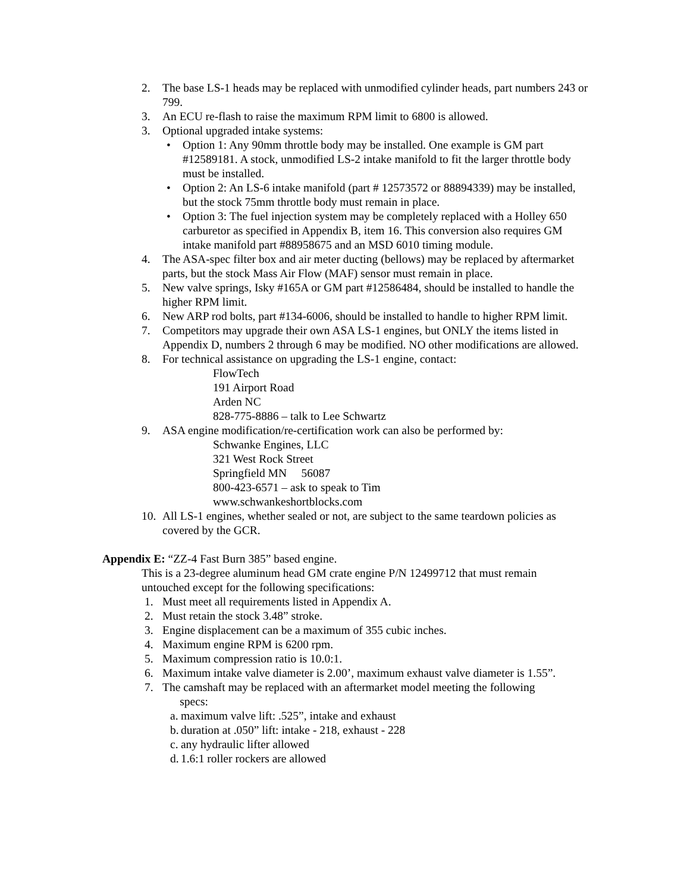2. The base LS-1 heads may be replaced with unmodified cylinder heads, part numbers 243 or 799.
3. An ECU re-flash to raise the maximum RPM limit to 6800 is allowed.
3. Optional upgraded intake systems:
• Option 1: Any 90mm throttle body may be installed. One example is GM part #12589181. A stock, unmodified LS-2 intake manifold to fit the larger throttle body must be installed.
• Option 2: An LS-6 intake manifold (part # 12573572 or 88894339) may be installed, but the stock 75mm throttle body must remain in place.
• Option 3: The fuel injection system may be completely replaced with a Holley 650 carburetor as specified in Appendix B, item 16. This conversion also requires GM intake manifold part #88958675 and an MSD 6010 timing module.
4. The ASA-spec filter box and air meter ducting (bellows) may be replaced by aftermarket parts, but the stock Mass Air Flow (MAF) sensor must remain in place.
5. New valve springs, Isky #165A or GM part #12586484, should be installed to handle the higher RPM limit.
6. New ARP rod bolts, part #134-6006, should be installed to handle to higher RPM limit.
7. Competitors may upgrade their own ASA LS-1 engines, but ONLY the items listed in Appendix D, numbers 2 through 6 may be modified. NO other modifications are allowed.
8. For technical assistance on upgrading the LS-1 engine, contact:
FlowTech
191 Airport Road
Arden NC
828-775-8886 – talk to Lee Schwartz
9. ASA engine modification/re-certification work can also be performed by:
Schwanke Engines, LLC
321 West Rock Street
Springfield MN 56087
800-423-6571 – ask to speak to Tim
www.schwankeshortblocks.com
10. All LS-1 engines, whether sealed or not, are subject to the same teardown policies as covered by the GCR.
Appendix E: “ZZ-4 Fast Burn 385” based engine.
This is a 23-degree aluminum head GM crate engine P/N 12499712 that must remain untouched except for the following specifications:
1. Must meet all requirements listed in Appendix A.
2. Must retain the stock 3.48” stroke.
3. Engine displacement can be a maximum of 355 cubic inches.
4. Maximum engine RPM is 6200 rpm.
5. Maximum compression ratio is 10.0:1.
6. Maximum intake valve diameter is 2.00’, maximum exhaust valve diameter is 1.55”.
7. The camshaft may be replaced with an aftermarket model meeting the following
specs:
a. maximum valve lift: .525”, intake and exhaust
b. duration at .050” lift: intake - 218, exhaust - 228
c. any hydraulic lifter allowed
d. 1.6:1 roller rockers are allowed